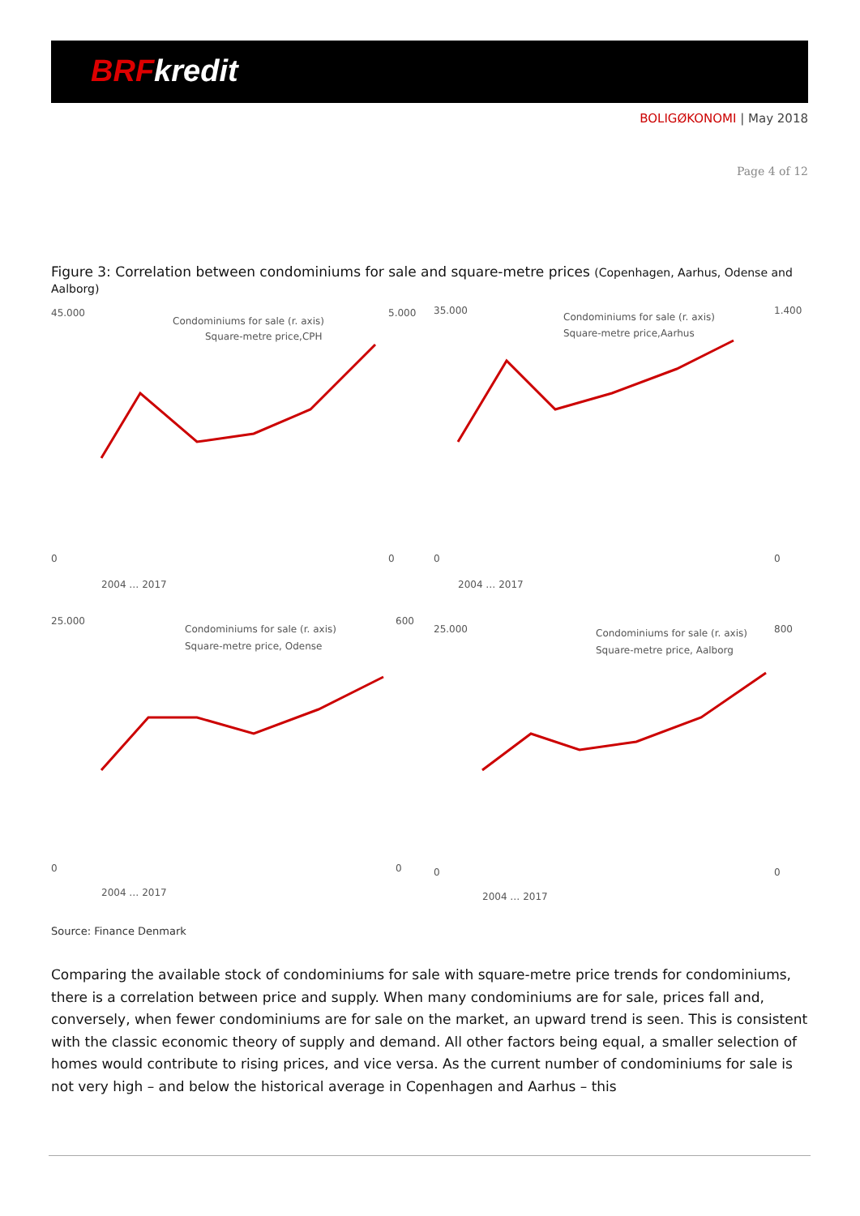BRFkredit
BOLIGØKONOMI | May 2018
Page 4 of 12
Figure 3: Correlation between condominiums for sale and square-metre prices (Copenhagen, Aarhus, Odense and Aalborg)
Condominiums for sale (r. axis)
Square-metre price,CPH
45.000
0
5.000
0
2004 … 2017
Condominiums for sale (r. axis)
Square-metre price,Aarhus
35.000
0
1.400
0
2004 … 2017
Condominiums for sale (r. axis)
Square-metre price, Odense
25.000
0
600
0
2004 … 2017
Condominiums for sale (r. axis)
Square-metre price, Aalborg
25.000
0
800
0
2004 … 2017
Source: Finance Denmark
Comparing the available stock of condominiums for sale with square-metre price trends for condominiums, there is a correlation between price and supply. When many condominiums are for sale, prices fall and, conversely, when fewer condominiums are for sale on the market, an upward trend is seen. This is consistent with the classic economic theory of supply and demand. All other factors being equal, a smaller selection of homes would contribute to rising prices, and vice versa. As the current number of condominiums for sale is not very high – and below the historical average in Copenhagen and Aarhus – this